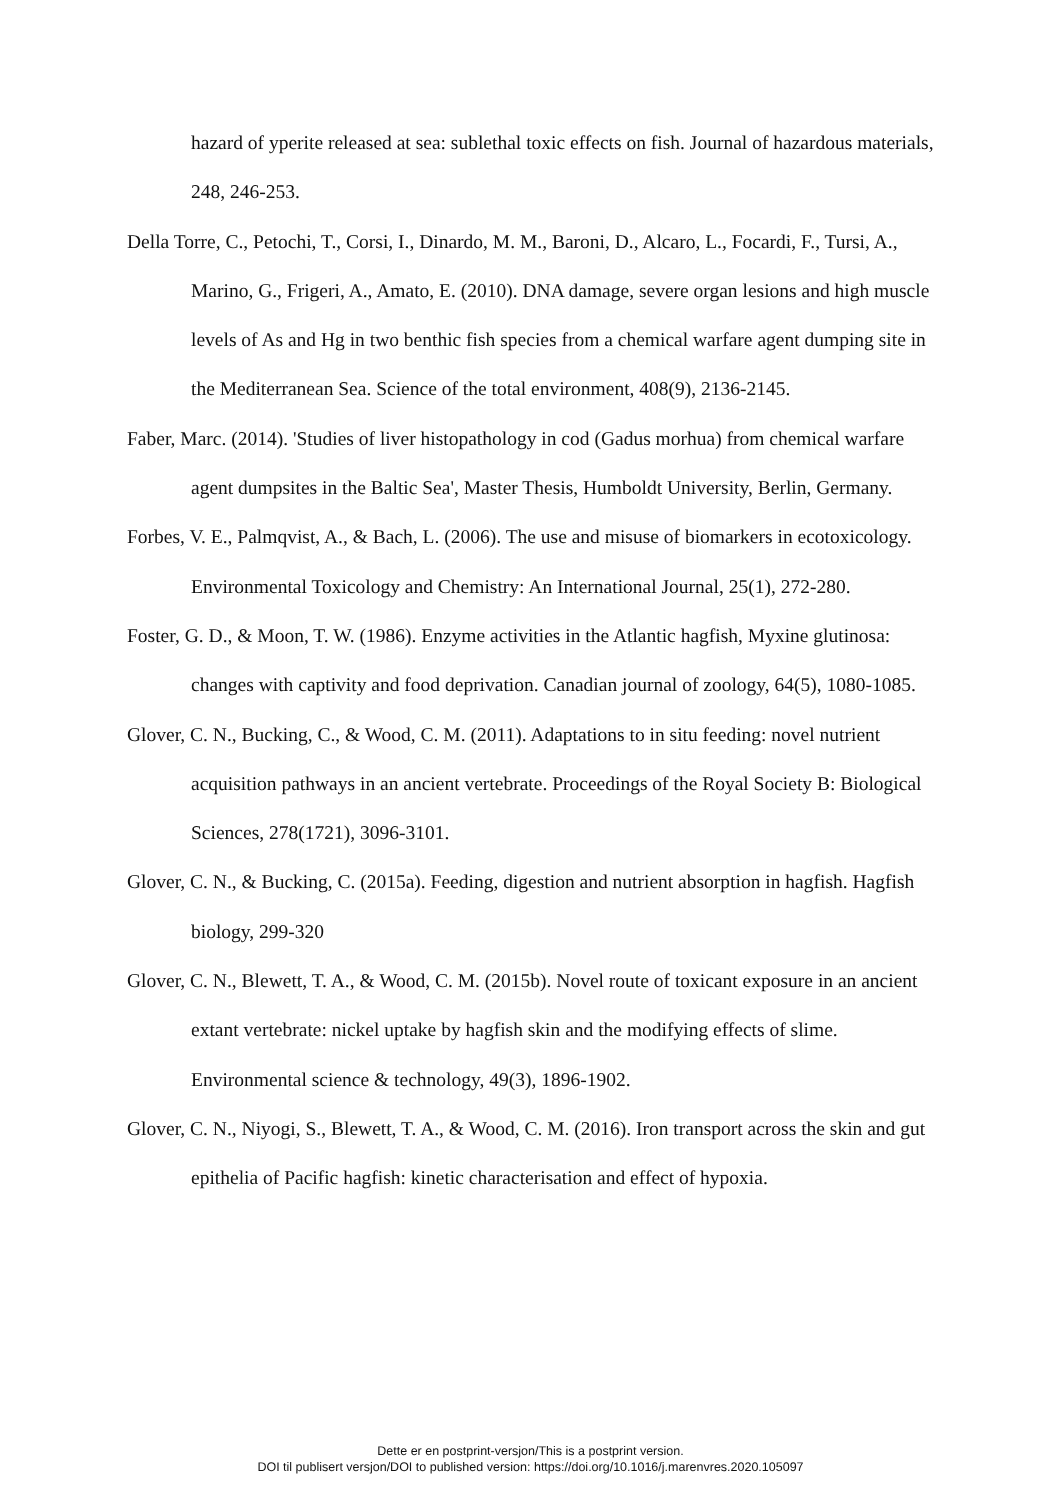hazard of yperite released at sea: sublethal toxic effects on fish. Journal of hazardous materials, 248, 246-253.
Della Torre, C., Petochi, T., Corsi, I., Dinardo, M. M., Baroni, D., Alcaro, L., Focardi, F., Tursi, A., Marino, G., Frigeri, A., Amato, E. (2010). DNA damage, severe organ lesions and high muscle levels of As and Hg in two benthic fish species from a chemical warfare agent dumping site in the Mediterranean Sea. Science of the total environment, 408(9), 2136-2145.
Faber, Marc. (2014). 'Studies of liver histopathology in cod (Gadus morhua) from chemical warfare agent dumpsites in the Baltic Sea', Master Thesis, Humboldt University, Berlin, Germany.
Forbes, V. E., Palmqvist, A., & Bach, L. (2006). The use and misuse of biomarkers in ecotoxicology. Environmental Toxicology and Chemistry: An International Journal, 25(1), 272-280.
Foster, G. D., & Moon, T. W. (1986). Enzyme activities in the Atlantic hagfish, Myxine glutinosa: changes with captivity and food deprivation. Canadian journal of zoology, 64(5), 1080-1085.
Glover, C. N., Bucking, C., & Wood, C. M. (2011). Adaptations to in situ feeding: novel nutrient acquisition pathways in an ancient vertebrate. Proceedings of the Royal Society B: Biological Sciences, 278(1721), 3096-3101.
Glover, C. N., & Bucking, C. (2015a). Feeding, digestion and nutrient absorption in hagfish. Hagfish biology, 299-320
Glover, C. N., Blewett, T. A., & Wood, C. M. (2015b). Novel route of toxicant exposure in an ancient extant vertebrate: nickel uptake by hagfish skin and the modifying effects of slime. Environmental science & technology, 49(3), 1896-1902.
Glover, C. N., Niyogi, S., Blewett, T. A., & Wood, C. M. (2016). Iron transport across the skin and gut epithelia of Pacific hagfish: kinetic characterisation and effect of hypoxia.
Dette er en postprint-versjon/This is a postprint version.
DOI til publisert versjon/DOI to published version: https://doi.org/10.1016/j.marenvres.2020.105097